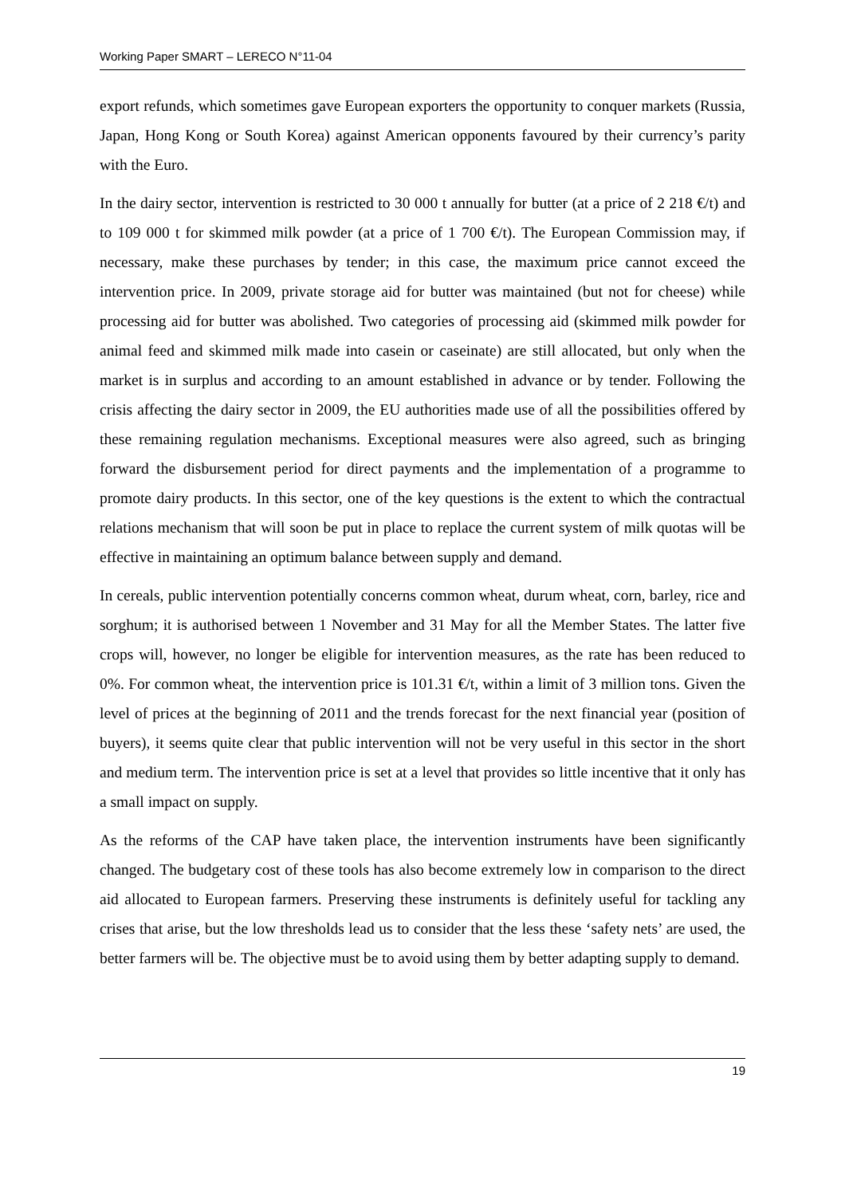Working Paper SMART – LERECO N°11-04
export refunds, which sometimes gave European exporters the opportunity to conquer markets (Russia, Japan, Hong Kong or South Korea) against American opponents favoured by their currency’s parity with the Euro.
In the dairy sector, intervention is restricted to 30 000 t annually for butter (at a price of 2 218 €/t) and to 109 000 t for skimmed milk powder (at a price of 1 700 €/t). The European Commission may, if necessary, make these purchases by tender; in this case, the maximum price cannot exceed the intervention price. In 2009, private storage aid for butter was maintained (but not for cheese) while processing aid for butter was abolished. Two categories of processing aid (skimmed milk powder for animal feed and skimmed milk made into casein or caseinate) are still allocated, but only when the market is in surplus and according to an amount established in advance or by tender. Following the crisis affecting the dairy sector in 2009, the EU authorities made use of all the possibilities offered by these remaining regulation mechanisms. Exceptional measures were also agreed, such as bringing forward the disbursement period for direct payments and the implementation of a programme to promote dairy products. In this sector, one of the key questions is the extent to which the contractual relations mechanism that will soon be put in place to replace the current system of milk quotas will be effective in maintaining an optimum balance between supply and demand.
In cereals, public intervention potentially concerns common wheat, durum wheat, corn, barley, rice and sorghum; it is authorised between 1 November and 31 May for all the Member States. The latter five crops will, however, no longer be eligible for intervention measures, as the rate has been reduced to 0%. For common wheat, the intervention price is 101.31 €/t, within a limit of 3 million tons. Given the level of prices at the beginning of 2011 and the trends forecast for the next financial year (position of buyers), it seems quite clear that public intervention will not be very useful in this sector in the short and medium term. The intervention price is set at a level that provides so little incentive that it only has a small impact on supply.
As the reforms of the CAP have taken place, the intervention instruments have been significantly changed. The budgetary cost of these tools has also become extremely low in comparison to the direct aid allocated to European farmers. Preserving these instruments is definitely useful for tackling any crises that arise, but the low thresholds lead us to consider that the less these ‘safety nets’ are used, the better farmers will be. The objective must be to avoid using them by better adapting supply to demand.
19